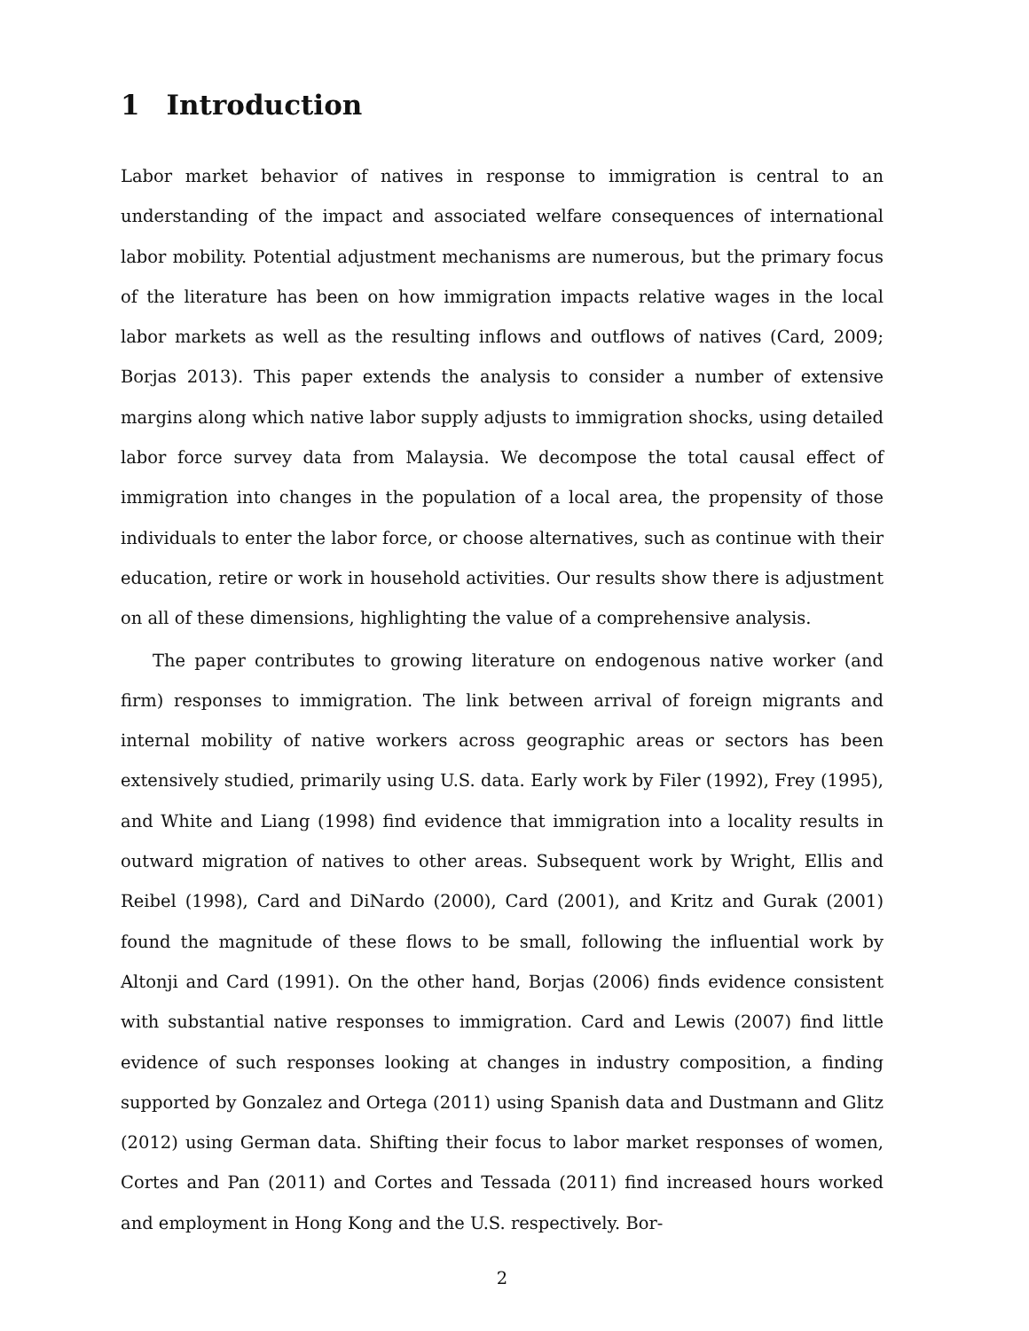1 Introduction
Labor market behavior of natives in response to immigration is central to an understanding of the impact and associated welfare consequences of international labor mobility. Potential adjustment mechanisms are numerous, but the primary focus of the literature has been on how immigration impacts relative wages in the local labor markets as well as the resulting inflows and outflows of natives (Card, 2009; Borjas 2013). This paper extends the analysis to consider a number of extensive margins along which native labor supply adjusts to immigration shocks, using detailed labor force survey data from Malaysia. We decompose the total causal effect of immigration into changes in the population of a local area, the propensity of those individuals to enter the labor force, or choose alternatives, such as continue with their education, retire or work in household activities. Our results show there is adjustment on all of these dimensions, highlighting the value of a comprehensive analysis.
The paper contributes to growing literature on endogenous native worker (and firm) responses to immigration. The link between arrival of foreign migrants and internal mobility of native workers across geographic areas or sectors has been extensively studied, primarily using U.S. data. Early work by Filer (1992), Frey (1995), and White and Liang (1998) find evidence that immigration into a locality results in outward migration of natives to other areas. Subsequent work by Wright, Ellis and Reibel (1998), Card and DiNardo (2000), Card (2001), and Kritz and Gurak (2001) found the magnitude of these flows to be small, following the influential work by Altonji and Card (1991). On the other hand, Borjas (2006) finds evidence consistent with substantial native responses to immigration. Card and Lewis (2007) find little evidence of such responses looking at changes in industry composition, a finding supported by Gonzalez and Ortega (2011) using Spanish data and Dustmann and Glitz (2012) using German data. Shifting their focus to labor market responses of women, Cortes and Pan (2011) and Cortes and Tessada (2011) find increased hours worked and employment in Hong Kong and the U.S. respectively. Bor-
2